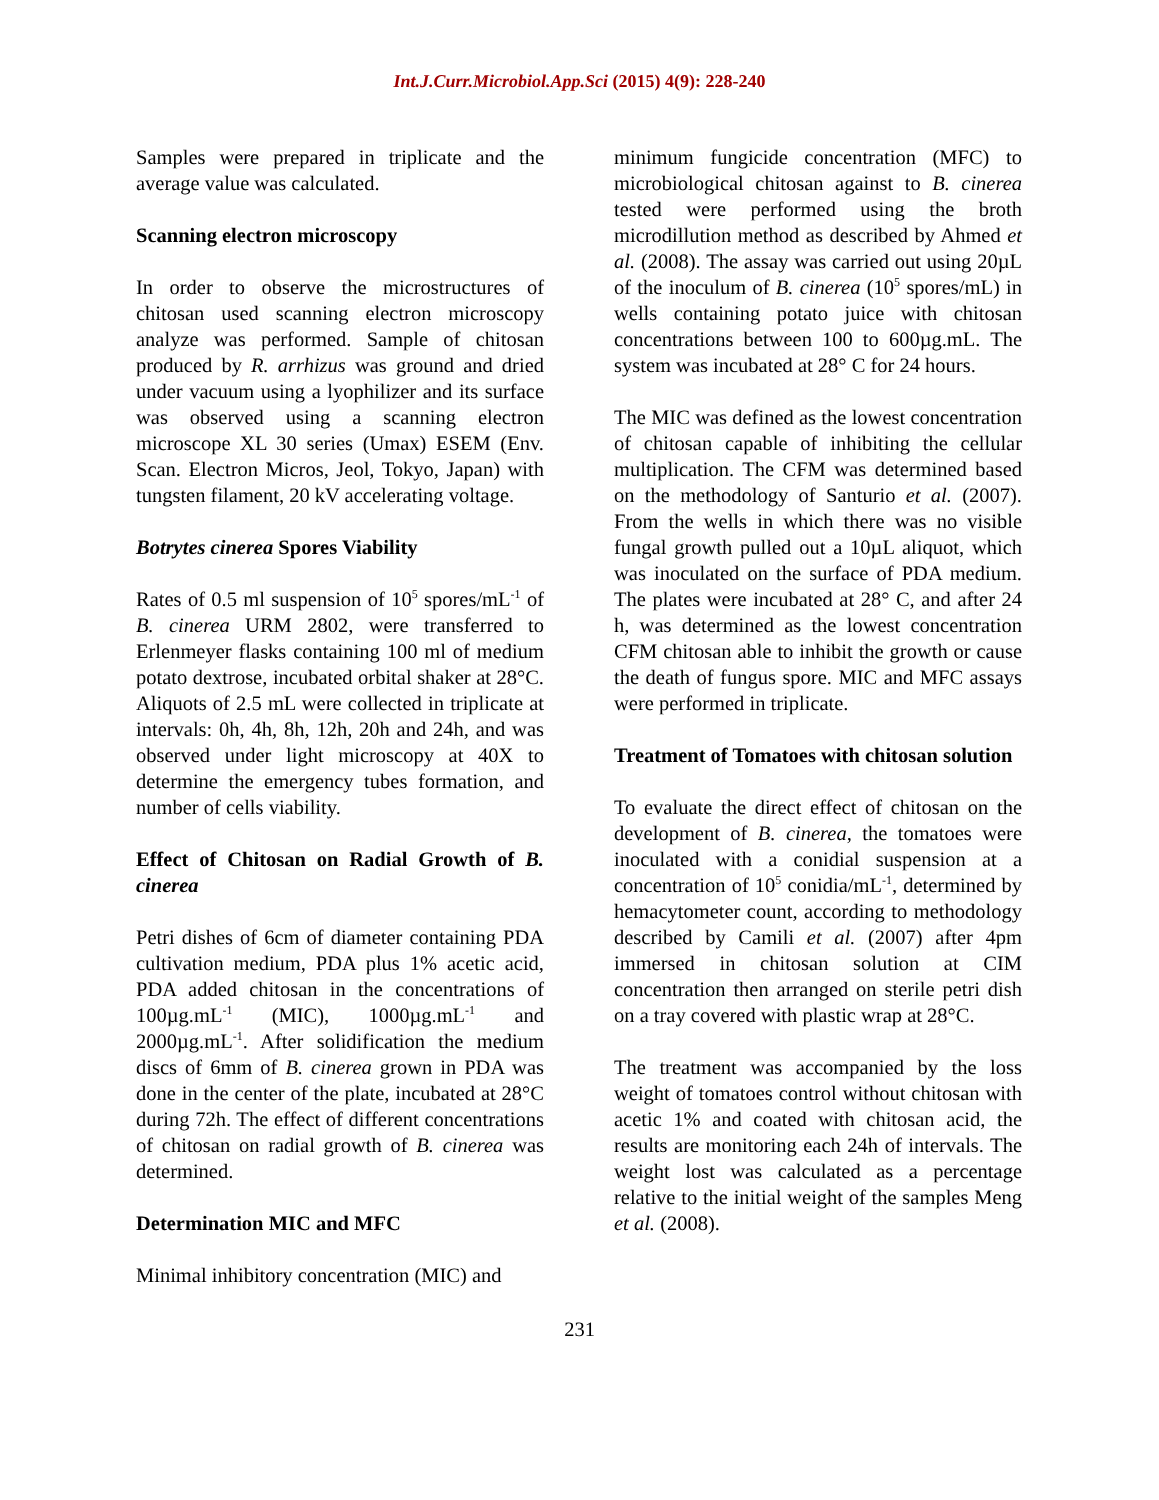Int.J.Curr.Microbiol.App.Sci (2015) 4(9): 228-240
Samples were prepared in triplicate and the average value was calculated.
Scanning electron microscopy
In order to observe the microstructures of chitosan used scanning electron microscopy analyze was performed. Sample of chitosan produced by R. arrhizus was ground and dried under vacuum using a lyophilizer and its surface was observed using a scanning electron microscope XL 30 series (Umax) ESEM (Env. Scan. Electron Micros, Jeol, Tokyo, Japan) with tungsten filament, 20 kV accelerating voltage.
Botrytes cinerea Spores Viability
Rates of 0.5 ml suspension of 10<sup>5</sup> spores/mL<sup>-1</sup> of B. cinerea URM 2802, were transferred to Erlenmeyer flasks containing 100 ml of medium potato dextrose, incubated orbital shaker at 28°C. Aliquots of 2.5 mL were collected in triplicate at intervals: 0h, 4h, 8h, 12h, 20h and 24h, and was observed under light microscopy at 40X to determine the emergency tubes formation, and number of cells viability.
Effect of Chitosan on Radial Growth of B. cinerea
Petri dishes of 6cm of diameter containing PDA cultivation medium, PDA plus 1% acetic acid, PDA added chitosan in the concentrations of 100µg.mL<sup>-1</sup> (MIC), 1000µg.mL<sup>-1</sup> and 2000µg.mL<sup>-1</sup>. After solidification the medium discs of 6mm of B. cinerea grown in PDA was done in the center of the plate, incubated at 28°C during 72h. The effect of different concentrations of chitosan on radial growth of B. cinerea was determined.
Determination MIC and MFC
Minimal inhibitory concentration (MIC) and
minimum fungicide concentration (MFC) to microbiological chitosan against to B. cinerea tested were performed using the broth microdillution method as described by Ahmed et al. (2008). The assay was carried out using 20µL of the inoculum of B. cinerea (10<sup>5</sup> spores/mL) in wells containing potato juice with chitosan concentrations between 100 to 600µg.mL. The system was incubated at 28° C for 24 hours.
The MIC was defined as the lowest concentration of chitosan capable of inhibiting the cellular multiplication. The CFM was determined based on the methodology of Santurio et al. (2007). From the wells in which there was no visible fungal growth pulled out a 10µL aliquot, which was inoculated on the surface of PDA medium. The plates were incubated at 28° C, and after 24 h, was determined as the lowest concentration CFM chitosan able to inhibit the growth or cause the death of fungus spore. MIC and MFC assays were performed in triplicate.
Treatment of Tomatoes with chitosan solution
To evaluate the direct effect of chitosan on the development of B. cinerea, the tomatoes were inoculated with a conidial suspension at a concentration of 10<sup>5</sup> conidia/mL<sup>-1</sup>, determined by hemacytometer count, according to methodology described by Camili et al. (2007) after 4pm immersed in chitosan solution at CIM concentration then arranged on sterile petri dish on a tray covered with plastic wrap at 28°C.
The treatment was accompanied by the loss weight of tomatoes control without chitosan with acetic 1% and coated with chitosan acid, the results are monitoring each 24h of intervals. The weight lost was calculated as a percentage relative to the initial weight of the samples Meng et al. (2008).
231